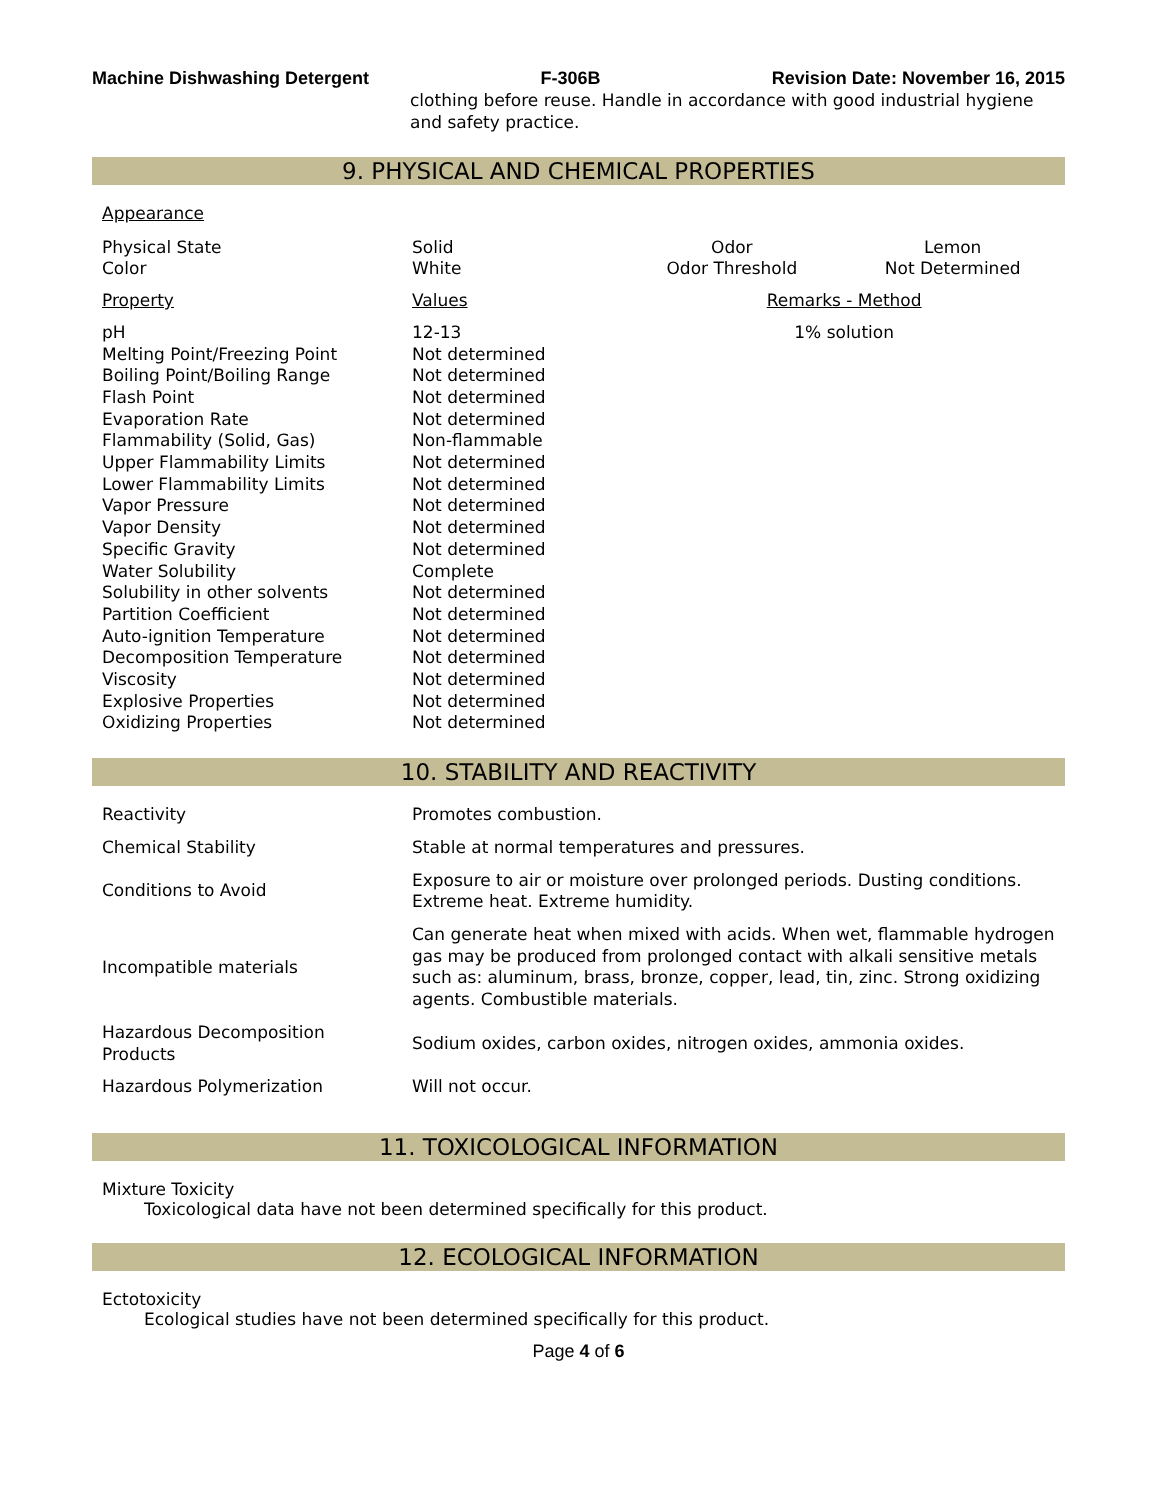Machine Dishwashing Detergent F-306B Revision Date: November 16, 2015
clothing before reuse. Handle in accordance with good industrial hygiene and safety practice.
9. PHYSICAL AND CHEMICAL PROPERTIES
| Appearance | | | |
| Physical State | Solid | Odor | Lemon |
| Color | White | Odor Threshold | Not Determined |
| Property | Values | Remarks - Method | |
| pH | 12-13 | 1% solution | |
| Melting Point/Freezing Point | Not determined | | |
| Boiling Point/Boiling Range | Not determined | | |
| Flash Point | Not determined | | |
| Evaporation Rate | Not determined | | |
| Flammability (Solid, Gas) | Non-flammable | | |
| Upper Flammability Limits | Not determined | | |
| Lower Flammability Limits | Not determined | | |
| Vapor Pressure | Not determined | | |
| Vapor Density | Not determined | | |
| Specific Gravity | Not determined | | |
| Water Solubility | Complete | | |
| Solubility in other solvents | Not determined | | |
| Partition Coefficient | Not determined | | |
| Auto-ignition Temperature | Not determined | | |
| Decomposition Temperature | Not determined | | |
| Viscosity | Not determined | | |
| Explosive Properties | Not determined | | |
| Oxidizing Properties | Not determined | | |
10. STABILITY AND REACTIVITY
| Reactivity | Promotes combustion. |
| Chemical Stability | Stable at normal temperatures and pressures. |
| Conditions to Avoid | Exposure to air or moisture over prolonged periods. Dusting conditions. Extreme heat. Extreme humidity. |
| Incompatible materials | Can generate heat when mixed with acids. When wet, flammable hydrogen gas may be produced from prolonged contact with alkali sensitive metals such as: aluminum, brass, bronze, copper, lead, tin, zinc. Strong oxidizing agents. Combustible materials. |
| Hazardous Decomposition Products | Sodium oxides, carbon oxides, nitrogen oxides, ammonia oxides. |
| Hazardous Polymerization | Will not occur. |
11. TOXICOLOGICAL INFORMATION
Mixture Toxicity
Toxicological data have not been determined specifically for this product.
12. ECOLOGICAL INFORMATION
Ectotoxicity
Ecological studies have not been determined specifically for this product.
Page 4 of 6